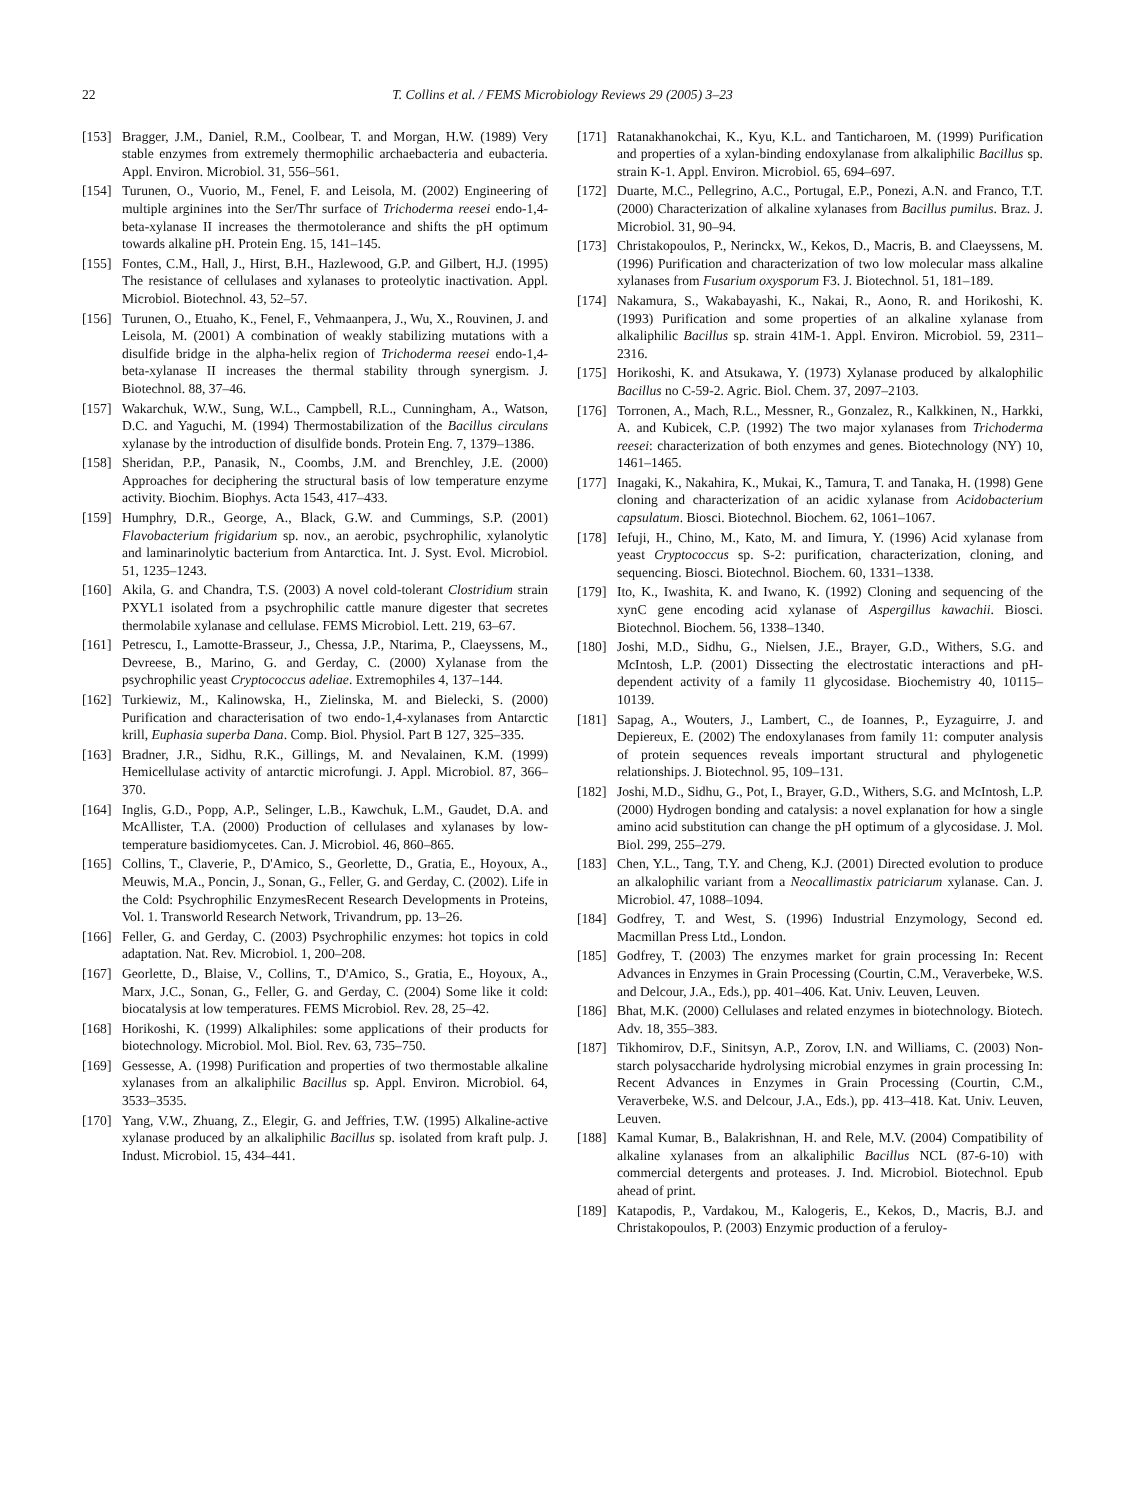22 T. Collins et al. / FEMS Microbiology Reviews 29 (2005) 3–23
[153] Bragger, J.M., Daniel, R.M., Coolbear, T. and Morgan, H.W. (1989) Very stable enzymes from extremely thermophilic archaebacteria and eubacteria. Appl. Environ. Microbiol. 31, 556–561.
[154] Turunen, O., Vuorio, M., Fenel, F. and Leisola, M. (2002) Engineering of multiple arginines into the Ser/Thr surface of Trichoderma reesei endo-1,4-beta-xylanase II increases the thermotolerance and shifts the pH optimum towards alkaline pH. Protein Eng. 15, 141–145.
[155] Fontes, C.M., Hall, J., Hirst, B.H., Hazlewood, G.P. and Gilbert, H.J. (1995) The resistance of cellulases and xylanases to proteolytic inactivation. Appl. Microbiol. Biotechnol. 43, 52–57.
[156] Turunen, O., Etuaho, K., Fenel, F., Vehmaanpera, J., Wu, X., Rouvinen, J. and Leisola, M. (2001) A combination of weakly stabilizing mutations with a disulfide bridge in the alpha-helix region of Trichoderma reesei endo-1,4-beta-xylanase II increases the thermal stability through synergism. J. Biotechnol. 88, 37–46.
[157] Wakarchuk, W.W., Sung, W.L., Campbell, R.L., Cunningham, A., Watson, D.C. and Yaguchi, M. (1994) Thermostabilization of the Bacillus circulans xylanase by the introduction of disulfide bonds. Protein Eng. 7, 1379–1386.
[158] Sheridan, P.P., Panasik, N., Coombs, J.M. and Brenchley, J.E. (2000) Approaches for deciphering the structural basis of low temperature enzyme activity. Biochim. Biophys. Acta 1543, 417–433.
[159] Humphry, D.R., George, A., Black, G.W. and Cummings, S.P. (2001) Flavobacterium frigidarium sp. nov., an aerobic, psychrophilic, xylanolytic and laminarinolytic bacterium from Antarctica. Int. J. Syst. Evol. Microbiol. 51, 1235–1243.
[160] Akila, G. and Chandra, T.S. (2003) A novel cold-tolerant Clostridium strain PXYL1 isolated from a psychrophilic cattle manure digester that secretes thermolabile xylanase and cellulase. FEMS Microbiol. Lett. 219, 63–67.
[161] Petrescu, I., Lamotte-Brasseur, J., Chessa, J.P., Ntarima, P., Claeyssens, M., Devreese, B., Marino, G. and Gerday, C. (2000) Xylanase from the psychrophilic yeast Cryptococcus adeliae. Extremophiles 4, 137–144.
[162] Turkiewiz, M., Kalinowska, H., Zielinska, M. and Bielecki, S. (2000) Purification and characterisation of two endo-1,4-xylanases from Antarctic krill, Euphasia superba Dana. Comp. Biol. Physiol. Part B 127, 325–335.
[163] Bradner, J.R., Sidhu, R.K., Gillings, M. and Nevalainen, K.M. (1999) Hemicellulase activity of antarctic microfungi. J. Appl. Microbiol. 87, 366–370.
[164] Inglis, G.D., Popp, A.P., Selinger, L.B., Kawchuk, L.M., Gaudet, D.A. and McAllister, T.A. (2000) Production of cellulases and xylanases by low-temperature basidiomycetes. Can. J. Microbiol. 46, 860–865.
[165] Collins, T., Claverie, P., D'Amico, S., Georlette, D., Gratia, E., Hoyoux, A., Meuwis, M.A., Poncin, J., Sonan, G., Feller, G. and Gerday, C. (2002). Life in the Cold: Psychrophilic EnzymesRecent Research Developments in Proteins, Vol. 1. Transworld Research Network, Trivandrum, pp. 13–26.
[166] Feller, G. and Gerday, C. (2003) Psychrophilic enzymes: hot topics in cold adaptation. Nat. Rev. Microbiol. 1, 200–208.
[167] Georlette, D., Blaise, V., Collins, T., D'Amico, S., Gratia, E., Hoyoux, A., Marx, J.C., Sonan, G., Feller, G. and Gerday, C. (2004) Some like it cold: biocatalysis at low temperatures. FEMS Microbiol. Rev. 28, 25–42.
[168] Horikoshi, K. (1999) Alkaliphiles: some applications of their products for biotechnology. Microbiol. Mol. Biol. Rev. 63, 735–750.
[169] Gessesse, A. (1998) Purification and properties of two thermostable alkaline xylanases from an alkaliphilic Bacillus sp. Appl. Environ. Microbiol. 64, 3533–3535.
[170] Yang, V.W., Zhuang, Z., Elegir, G. and Jeffries, T.W. (1995) Alkaline-active xylanase produced by an alkaliphilic Bacillus sp. isolated from kraft pulp. J. Indust. Microbiol. 15, 434–441.
[171] Ratanakhanokchai, K., Kyu, K.L. and Tanticharoen, M. (1999) Purification and properties of a xylan-binding endoxylanase from alkaliphilic Bacillus sp. strain K-1. Appl. Environ. Microbiol. 65, 694–697.
[172] Duarte, M.C., Pellegrino, A.C., Portugal, E.P., Ponezi, A.N. and Franco, T.T. (2000) Characterization of alkaline xylanases from Bacillus pumilus. Braz. J. Microbiol. 31, 90–94.
[173] Christakopoulos, P., Nerinckx, W., Kekos, D., Macris, B. and Claeyssens, M. (1996) Purification and characterization of two low molecular mass alkaline xylanases from Fusarium oxysporum F3. J. Biotechnol. 51, 181–189.
[174] Nakamura, S., Wakabayashi, K., Nakai, R., Aono, R. and Horikoshi, K. (1993) Purification and some properties of an alkaline xylanase from alkaliphilic Bacillus sp. strain 41M-1. Appl. Environ. Microbiol. 59, 2311–2316.
[175] Horikoshi, K. and Atsukawa, Y. (1973) Xylanase produced by alkalophilic Bacillus no C-59-2. Agric. Biol. Chem. 37, 2097–2103.
[176] Torronen, A., Mach, R.L., Messner, R., Gonzalez, R., Kalkkinen, N., Harkki, A. and Kubicek, C.P. (1992) The two major xylanases from Trichoderma reesei: characterization of both enzymes and genes. Biotechnology (NY) 10, 1461–1465.
[177] Inagaki, K., Nakahira, K., Mukai, K., Tamura, T. and Tanaka, H. (1998) Gene cloning and characterization of an acidic xylanase from Acidobacterium capsulatum. Biosci. Biotechnol. Biochem. 62, 1061–1067.
[178] Iefuji, H., Chino, M., Kato, M. and Iimura, Y. (1996) Acid xylanase from yeast Cryptococcus sp. S-2: purification, characterization, cloning, and sequencing. Biosci. Biotechnol. Biochem. 60, 1331–1338.
[179] Ito, K., Iwashita, K. and Iwano, K. (1992) Cloning and sequencing of the xynC gene encoding acid xylanase of Aspergillus kawachii. Biosci. Biotechnol. Biochem. 56, 1338–1340.
[180] Joshi, M.D., Sidhu, G., Nielsen, J.E., Brayer, G.D., Withers, S.G. and McIntosh, L.P. (2001) Dissecting the electrostatic interactions and pH-dependent activity of a family 11 glycosidase. Biochemistry 40, 10115–10139.
[181] Sapag, A., Wouters, J., Lambert, C., de Ioannes, P., Eyzaguirre, J. and Depiereux, E. (2002) The endoxylanases from family 11: computer analysis of protein sequences reveals important structural and phylogenetic relationships. J. Biotechnol. 95, 109–131.
[182] Joshi, M.D., Sidhu, G., Pot, I., Brayer, G.D., Withers, S.G. and McIntosh, L.P. (2000) Hydrogen bonding and catalysis: a novel explanation for how a single amino acid substitution can change the pH optimum of a glycosidase. J. Mol. Biol. 299, 255–279.
[183] Chen, Y.L., Tang, T.Y. and Cheng, K.J. (2001) Directed evolution to produce an alkalophilic variant from a Neocallimastix patriciarum xylanase. Can. J. Microbiol. 47, 1088–1094.
[184] Godfrey, T. and West, S. (1996) Industrial Enzymology, Second ed. Macmillan Press Ltd., London.
[185] Godfrey, T. (2003) The enzymes market for grain processing In: Recent Advances in Enzymes in Grain Processing (Courtin, C.M., Veraverbeke, W.S. and Delcour, J.A., Eds.), pp. 401–406. Kat. Univ. Leuven, Leuven.
[186] Bhat, M.K. (2000) Cellulases and related enzymes in biotechnology. Biotech. Adv. 18, 355–383.
[187] Tikhomirov, D.F., Sinitsyn, A.P., Zorov, I.N. and Williams, C. (2003) Non-starch polysaccharide hydrolysing microbial enzymes in grain processing In: Recent Advances in Enzymes in Grain Processing (Courtin, C.M., Veraverbeke, W.S. and Delcour, J.A., Eds.), pp. 413–418. Kat. Univ. Leuven, Leuven.
[188] Kamal Kumar, B., Balakrishnan, H. and Rele, M.V. (2004) Compatibility of alkaline xylanases from an alkaliphilic Bacillus NCL (87-6-10) with commercial detergents and proteases. J. Ind. Microbiol. Biotechnol. Epub ahead of print.
[189] Katapodis, P., Vardakou, M., Kalogeris, E., Kekos, D., Macris, B.J. and Christakopoulos, P. (2003) Enzymic production of a feruloy-